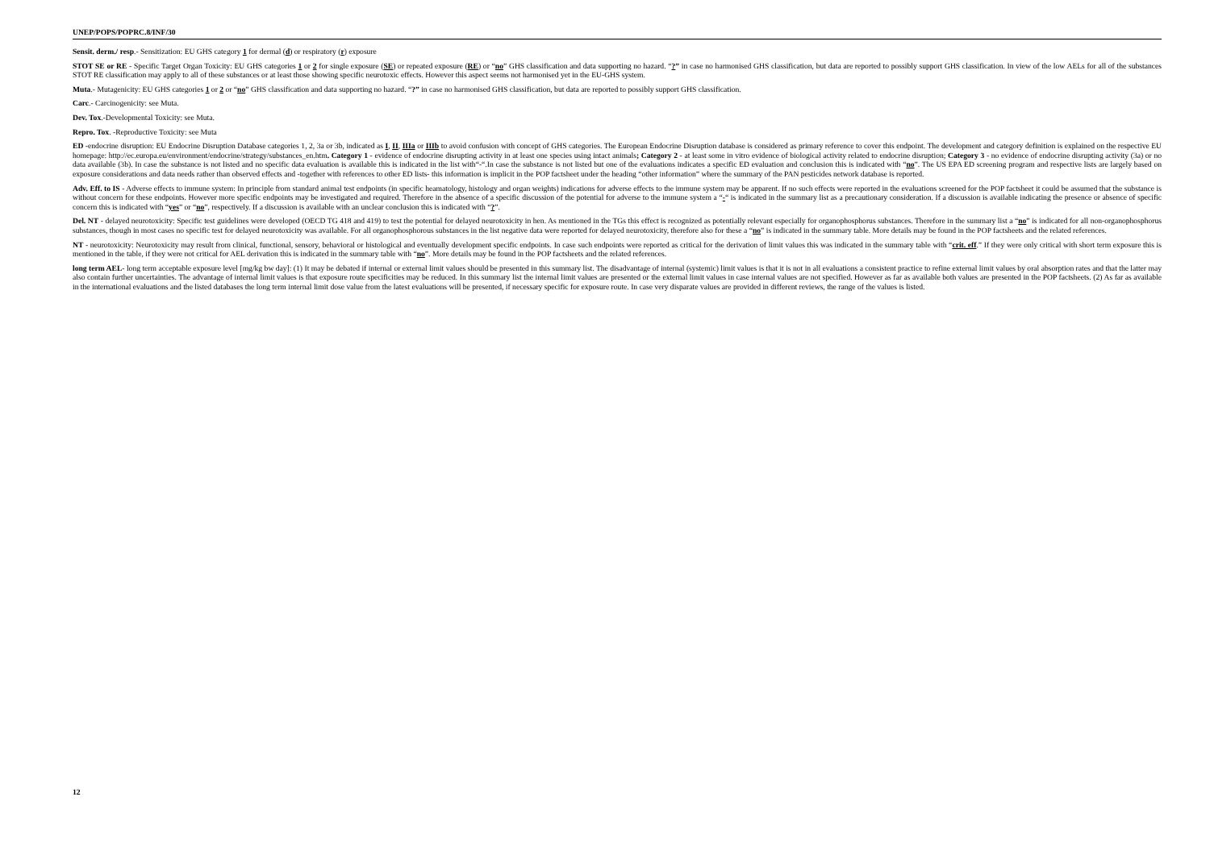UNEP/POPS/POPRC.8/INF/30
Sensit. derm./ resp.- Sensitization: EU GHS category 1 for dermal (d) or respiratory (r) exposure
STOT SE or RE - Specific Target Organ Toxicity: EU GHS categories 1 or 2 for single exposure (SE) or repeated exposure (RE) or “no” GHS classification and data supporting no hazard. “?” in case no harmonised GHS classification, but data are reported to possibly support GHS classification. In view of the low AELs for all of the substances STOT RE classification may apply to all of these substances or at least those showing specific neurotoxic effects. However this aspect seems not harmonised yet in the EU-GHS system.
Muta.- Mutagenicity: EU GHS categories 1 or 2 or “no” GHS classification and data supporting no hazard. “?” in case no harmonised GHS classification, but data are reported to possibly support GHS classification.
Carc.- Carcinogenicity: see Muta.
Dev. Tox.-Developmental Toxicity: see Muta.
Repro. Tox. -Reproductive Toxicity: see Muta
ED -endocrine disruption: EU Endocrine Disruption Database categories 1, 2, 3a or 3b, indicated as I, II, IIIa or IIIb to avoid confusion with concept of GHS categories. The European Endocrine Disruption database is considered as primary reference to cover this endpoint. The development and category definition is explained on the respective EU homepage: http://ec.europa.eu/environment/endocrine/strategy/substances_en.htm. Category 1 - evidence of endocrine disrupting activity in at least one species using intact animals; Category 2 - at least some in vitro evidence of biological activity related to endocrine disruption; Category 3 - no evidence of endocrine disrupting activity (3a) or no data available (3b). In case the substance is not listed and no specific data evaluation is available this is indicated in the list with“-“.In case the substance is not listed but one of the evaluations indicates a specific ED evaluation and conclusion this is indicated with “no”. The US EPA ED screening program and respective lists are largely based on exposure considerations and data needs rather than observed effects and -together with references to other ED lists- this information is implicit in the POP factsheet under the heading “other information” where the summary of the PAN pesticides network database is reported.
Adv. Eff. to IS - Adverse effects to immune system: In principle from standard animal test endpoints (in specific heamatology, histology and organ weights) indications for adverse effects to the immune system may be apparent. If no such effects were reported in the evaluations screened for the POP factsheet it could be assumed that the substance is without concern for these endpoints. However more specific endpoints may be investigated and required. Therefore in the absence of a specific discussion of the potential for adverse to the immune system a “-“ is indicated in the summary list as a precautionary consideration. If a discussion is available indicating the presence or absence of specific concern this is indicated with “yes” or “no”, respectively. If a discussion is available with an unclear conclusion this is indicated with “?”.
Del. NT - delayed neurotoxicity: Specific test guidelines were developed (OECD TG 418 and 419) to test the potential for delayed neurotoxicity in hen. As mentioned in the TGs this effect is recognized as potentially relevant especially for organophosphorus substances. Therefore in the summary list a “no” is indicated for all non-organophosphorus substances, though in most cases no specific test for delayed neurotoxicity was available. For all organophosphorous substances in the list negative data were reported for delayed neurotoxicity, therefore also for these a “no” is indicated in the summary table. More details may be found in the POP factsheets and the related references.
NT - neurotoxicity: Neurotoxicity may result from clinical, functional, sensory, behavioral or histological and eventually development specific endpoints. In case such endpoints were reported as critical for the derivation of limit values this was indicated in the summary table with “crit. eff.” If they were only critical with short term exposure this is mentioned in the table, if they were not critical for AEL derivation this is indicated in the summary table with “no”. More details may be found in the POP factsheets and the related references.
long term AEL- long term acceptable exposure level [mg/kg bw day]: (1) It may be debated if internal or external limit values should be presented in this summary list. The disadvantage of internal (systemic) limit values is that it is not in all evaluations a consistent practice to refine external limit values by oral absorption rates and that the latter may also contain further uncertainties. The advantage of internal limit values is that exposure route specificities may be reduced. In this summary list the internal limit values are presented or the external limit values in case internal values are not specified. However as far as available both values are presented in the POP factsheets. (2) As far as available in the international evaluations and the listed databases the long term internal limit dose value from the latest evaluations will be presented, if necessary specific for exposure route. In case very disparate values are provided in different reviews, the range of the values is listed.
12